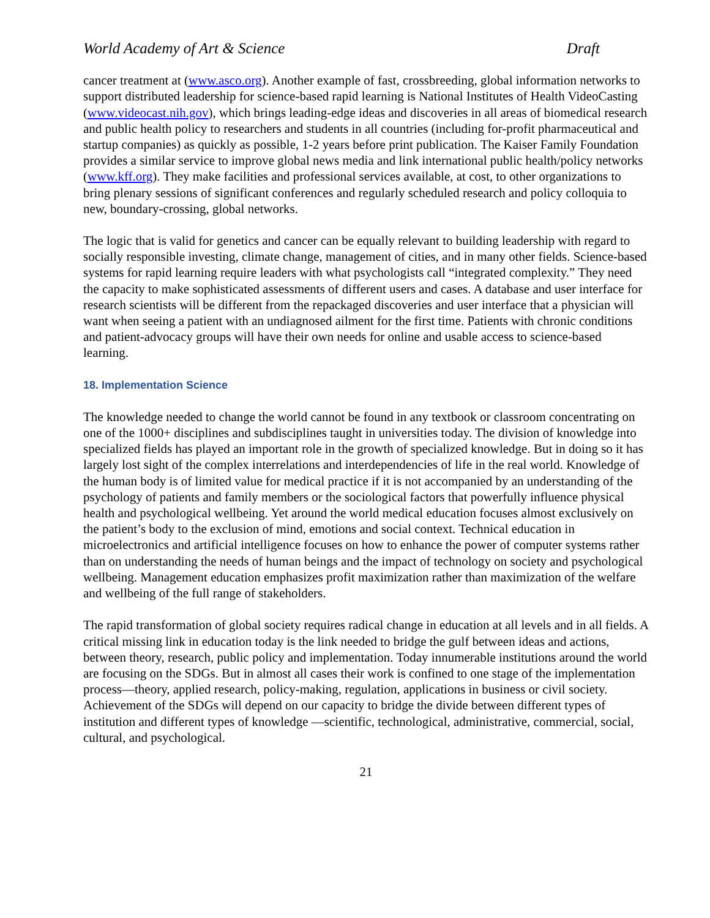World Academy of Art & Science Draft
cancer treatment at (www.asco.org). Another example of fast, crossbreeding, global information networks to support distributed leadership for science-based rapid learning is National Institutes of Health VideoCasting (www.videocast.nih.gov), which brings leading-edge ideas and discoveries in all areas of biomedical research and public health policy to researchers and students in all countries (including for-profit pharmaceutical and startup companies) as quickly as possible, 1-2 years before print publication. The Kaiser Family Foundation provides a similar service to improve global news media and link international public health/policy networks (www.kff.org). They make facilities and professional services available, at cost, to other organizations to bring plenary sessions of significant conferences and regularly scheduled research and policy colloquia to new, boundary-crossing, global networks.
The logic that is valid for genetics and cancer can be equally relevant to building leadership with regard to socially responsible investing, climate change, management of cities, and in many other fields. Science-based systems for rapid learning require leaders with what psychologists call “integrated complexity.” They need the capacity to make sophisticated assessments of different users and cases. A database and user interface for research scientists will be different from the repackaged discoveries and user interface that a physician will want when seeing a patient with an undiagnosed ailment for the first time. Patients with chronic conditions and patient-advocacy groups will have their own needs for online and usable access to science-based learning.
18. Implementation Science
The knowledge needed to change the world cannot be found in any textbook or classroom concentrating on one of the 1000+ disciplines and subdisciplines taught in universities today. The division of knowledge into specialized fields has played an important role in the growth of specialized knowledge. But in doing so it has largely lost sight of the complex interrelations and interdependencies of life in the real world. Knowledge of the human body is of limited value for medical practice if it is not accompanied by an understanding of the psychology of patients and family members or the sociological factors that powerfully influence physical health and psychological wellbeing. Yet around the world medical education focuses almost exclusively on the patient’s body to the exclusion of mind, emotions and social context. Technical education in microelectronics and artificial intelligence focuses on how to enhance the power of computer systems rather than on understanding the needs of human beings and the impact of technology on society and psychological wellbeing. Management education emphasizes profit maximization rather than maximization of the welfare and wellbeing of the full range of stakeholders.
The rapid transformation of global society requires radical change in education at all levels and in all fields. A critical missing link in education today is the link needed to bridge the gulf between ideas and actions, between theory, research, public policy and implementation. Today innumerable institutions around the world are focusing on the SDGs. But in almost all cases their work is confined to one stage of the implementation process—theory, applied research, policy-making, regulation, applications in business or civil society. Achievement of the SDGs will depend on our capacity to bridge the divide between different types of institution and different types of knowledge —scientific, technological, administrative, commercial, social, cultural, and psychological.
21